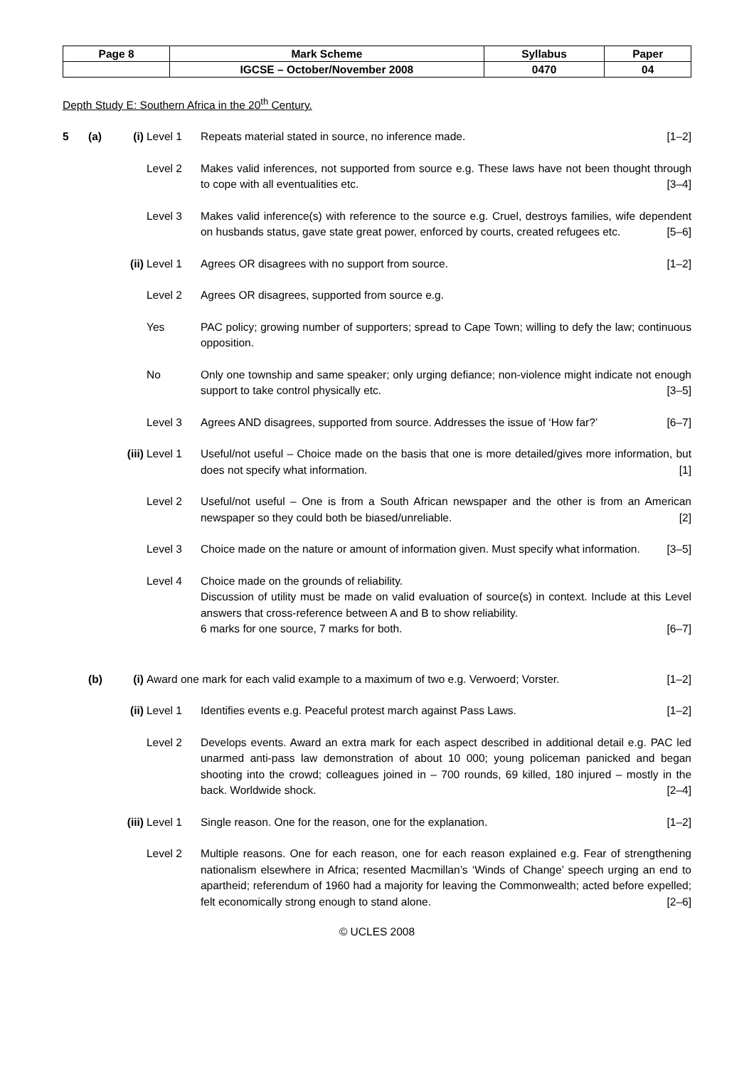| Page 8 | Mark Scheme | Syllabus | Paper |
| | IGCSE – October/November 2008 | 0470 | 04 |
Depth Study E: Southern Africa in the 20<sup>th</sup> Century.
5 (a) (i) Level 1 Repeats material stated in source, no inference made. [1–2]
Level 2 Makes valid inferences, not supported from source e.g. These laws have not been thought through to cope with all eventualities etc. [3–4]
Level 3 Makes valid inference(s) with reference to the source e.g. Cruel, destroys families, wife dependent on husbands status, gave state great power, enforced by courts, created refugees etc. [5–6]
(ii) Level 1 Agrees OR disagrees with no support from source. [1–2]
Level 2 Agrees OR disagrees, supported from source e.g.
Yes PAC policy; growing number of supporters; spread to Cape Town; willing to defy the law; continuous opposition.
No Only one township and same speaker; only urging defiance; non-violence might indicate not enough support to take control physically etc. [3–5]
Level 3 Agrees AND disagrees, supported from source. Addresses the issue of ‘How far?’ [6–7]
(iii)
Level 1 Useful/not useful – Choice made on the basis that one is more detailed/gives more information, but does not specify what information. [1]
Level 2 Useful/not useful – One is from a South African newspaper and the other is from an American newspaper so they could both be biased/unreliable. [2]
Level 3 Choice made on the nature or amount of information given. Must specify what information. [3–5]
Level 4 Choice made on the grounds of reliability.
Discussion of utility must be made on valid evaluation of source(s) in context. Include at this Level answers that cross-reference between A and B to show reliability.
6 marks for one source, 7 marks for both. [6–7]
(b) (i) Award one mark for each valid example to a maximum of two e.g. Verwoerd; Vorster. [1–2]
(ii) Level 1 Identifies events e.g. Peaceful protest march against Pass Laws. [1–2]
Level 2 Develops events. Award an extra mark for each aspect described in additional detail e.g. PAC led unarmed anti-pass law demonstration of about 10 000; young policeman panicked and began shooting into the crowd; colleagues joined in – 700 rounds, 69 killed, 180 injured – mostly in the back. Worldwide shock. [2–4]
(iii)
Level 1 Single reason. One for the reason, one for the explanation. [1–2]
Level 2 Multiple reasons. One for each reason, one for each reason explained e.g. Fear of strengthening nationalism elsewhere in Africa; resented Macmillan’s ‘Winds of Change’ speech urging an end to apartheid; referendum of 1960 had a majority for leaving the Commonwealth; acted before expelled; felt economically strong enough to stand alone. [2–6]
© UCLES 2008